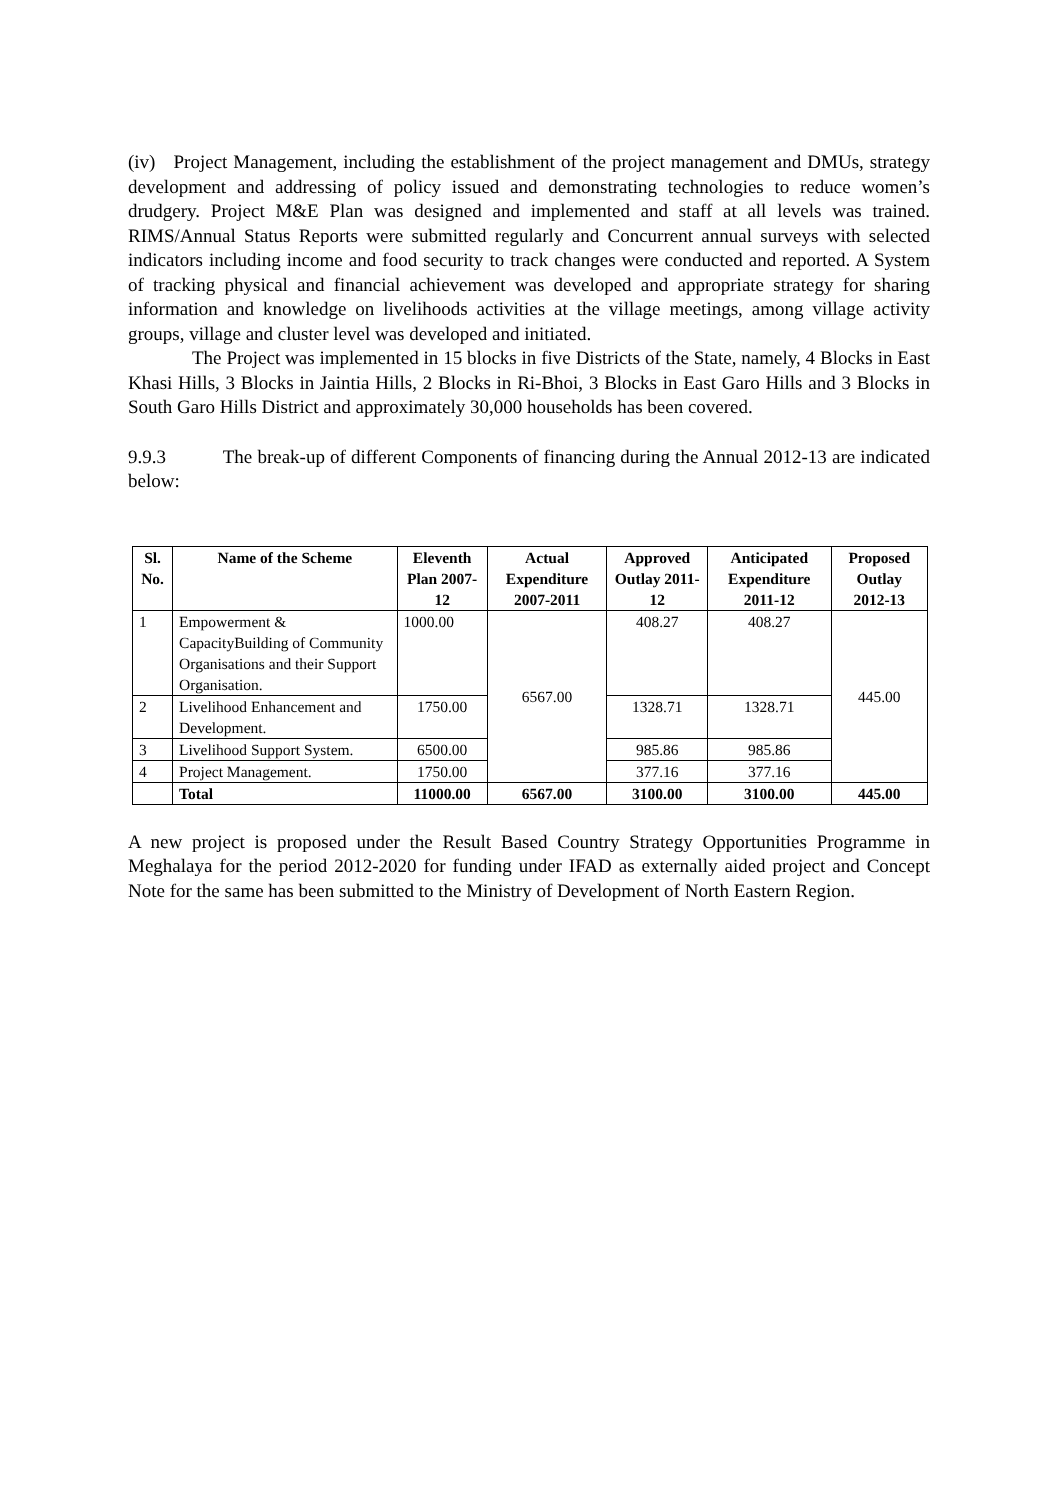(iv) Project Management, including the establishment of the project management and DMUs, strategy development and addressing of policy issued and demonstrating technologies to reduce women’s drudgery. Project M&E Plan was designed and implemented and staff at all levels was trained. RIMS/Annual Status Reports were submitted regularly and Concurrent annual surveys with selected indicators including income and food security to track changes were conducted and reported. A System of tracking physical and financial achievement was developed and appropriate strategy for sharing information and knowledge on livelihoods activities at the village meetings, among village activity groups, village and cluster level was developed and initiated.
The Project was implemented in 15 blocks in five Districts of the State, namely, 4 Blocks in East Khasi Hills, 3 Blocks in Jaintia Hills, 2 Blocks in Ri-Bhoi, 3 Blocks in East Garo Hills and 3 Blocks in South Garo Hills District and approximately 30,000 households has been covered.
9.9.3 The break-up of different Components of financing during the Annual 2012-13 are indicated below:
| Sl. No. | Name of the Scheme | Eleventh Plan 2007-12 | Actual Expenditure 2007-2011 | Approved Outlay 2011-12 | Anticipated Expenditure 2011-12 | Proposed Outlay 2012-13 |
| --- | --- | --- | --- | --- | --- | --- |
| 1 | Empowerment & CapacityBuilding of Community Organisations and their Support Organisation. | 1000.00 | 6567.00 | 408.27 | 408.27 | 445.00 |
| 2 | Livelihood Enhancement and Development. | 1750.00 | | 1328.71 | 1328.71 | |
| 3 | Livelihood Support System. | 6500.00 | | 985.86 | 985.86 | |
| 4 | Project Management. | 1750.00 | | 377.16 | 377.16 | |
| | Total | 11000.00 | 6567.00 | 3100.00 | 3100.00 | 445.00 |
A new project is proposed under the Result Based Country Strategy Opportunities Programme in Meghalaya for the period 2012-2020 for funding under IFAD as externally aided project and Concept Note for the same has been submitted to the Ministry of Development of North Eastern Region.